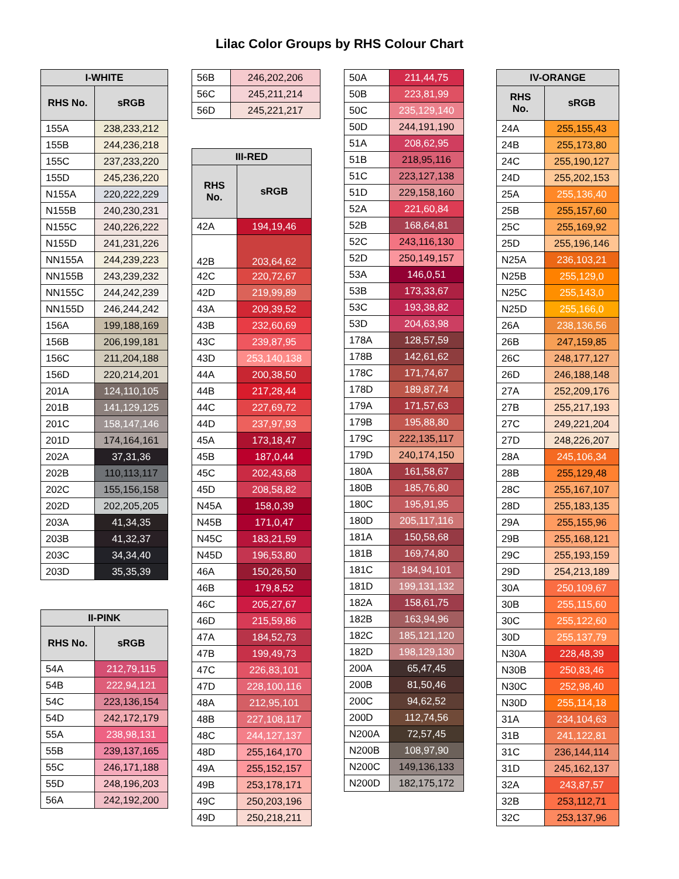Lilac Color Groups by RHS Colour Chart
| I-WHITE | |
| --- | --- |
| RHS No. | sRGB |
| 155A | 238,233,212 |
| 155B | 244,236,218 |
| 155C | 237,233,220 |
| 155D | 245,236,220 |
| N155A | 220,222,229 |
| N155B | 240,230,231 |
| N155C | 240,226,222 |
| N155D | 241,231,226 |
| NN155A | 244,239,223 |
| NN155B | 243,239,232 |
| NN155C | 244,242,239 |
| NN155D | 246,244,242 |
| 156A | 199,188,169 |
| 156B | 206,199,181 |
| 156C | 211,204,188 |
| 156D | 220,214,201 |
| 201A | 124,110,105 |
| 201B | 141,129,125 |
| 201C | 158,147,146 |
| 201D | 174,164,161 |
| 202A | 37,31,36 |
| 202B | 110,113,117 |
| 202C | 155,156,158 |
| 202D | 202,205,205 |
| 203A | 41,34,35 |
| 203B | 41,32,37 |
| 203C | 34,34,40 |
| 203D | 35,35,39 |
| II-PINK | |
| --- | --- |
| RHS No. | sRGB |
| 54A | 212,79,115 |
| 54B | 222,94,121 |
| 54C | 223,136,154 |
| 54D | 242,172,179 |
| 55A | 238,98,131 |
| 55B | 239,137,165 |
| 55C | 246,171,188 |
| 55D | 248,196,203 |
| 56A | 242,192,200 |
| 56B | 246,202,206 |
| 56C | 245,211,214 |
| 56D | 245,221,217 |
| III-RED | |
| --- | --- |
| RHS No. | sRGB |
| 42A | 194,19,46 |
| 42B | 203,64,62 |
| 42C | 220,72,67 |
| 42D | 219,99,89 |
| 43A | 209,39,52 |
| 43B | 232,60,69 |
| 43C | 239,87,95 |
| 43D | 253,140,138 |
| 44A | 200,38,50 |
| 44B | 217,28,44 |
| 44C | 227,69,72 |
| 44D | 237,97,93 |
| 45A | 173,18,47 |
| 45B | 187,0,44 |
| 45C | 202,43,68 |
| 45D | 208,58,82 |
| N45A | 158,0,39 |
| N45B | 171,0,47 |
| N45C | 183,21,59 |
| N45D | 196,53,80 |
| 46A | 150,26,50 |
| 46B | 179,8,52 |
| 46C | 205,27,67 |
| 46D | 215,59,86 |
| 47A | 184,52,73 |
| 47B | 199,49,73 |
| 47C | 226,83,101 |
| 47D | 228,100,116 |
| 48A | 212,95,101 |
| 48B | 227,108,117 |
| 48C | 244,127,137 |
| 48D | 255,164,170 |
| 49A | 255,152,157 |
| 49B | 253,178,171 |
| 49C | 250,203,196 |
| 49D | 250,218,211 |
| 50A | 211,44,75 |
| 50B | 223,81,99 |
| 50C | 235,129,140 |
| 50D | 244,191,190 |
| 51A | 208,62,95 |
| 51B | 218,95,116 |
| 51C | 223,127,138 |
| 51D | 229,158,160 |
| 52A | 221,60,84 |
| 52B | 168,64,81 |
| 52C | 243,116,130 |
| 52D | 250,149,157 |
| 53A | 146,0,51 |
| 53B | 173,33,67 |
| 53C | 193,38,82 |
| 53D | 204,63,98 |
| 178A | 128,57,59 |
| 178B | 142,61,62 |
| 178C | 171,74,67 |
| 178D | 189,87,74 |
| 179A | 171,57,63 |
| 179B | 195,88,80 |
| 179C | 222,135,117 |
| 179D | 240,174,150 |
| 180A | 161,58,67 |
| 180B | 185,76,80 |
| 180C | 195,91,95 |
| 180D | 205,117,116 |
| 181A | 150,58,68 |
| 181B | 169,74,80 |
| 181C | 184,94,101 |
| 181D | 199,131,132 |
| 182A | 158,61,75 |
| 182B | 163,94,96 |
| 182C | 185,121,120 |
| 182D | 198,129,130 |
| 200A | 65,47,45 |
| 200B | 81,50,46 |
| 200C | 94,62,52 |
| 200D | 112,74,56 |
| N200A | 72,57,45 |
| N200B | 108,97,90 |
| N200C | 149,136,133 |
| N200D | 182,175,172 |
| IV-ORANGE | |
| --- | --- |
| RHS No. | sRGB |
| 24A | 255,155,43 |
| 24B | 255,173,80 |
| 24C | 255,190,127 |
| 24D | 255,202,153 |
| 25A | 255,136,40 |
| 25B | 255,157,60 |
| 25C | 255,169,92 |
| 25D | 255,196,146 |
| N25A | 236,103,21 |
| N25B | 255,129,0 |
| N25C | 255,143,0 |
| N25D | 255,166,0 |
| 26A | 238,136,56 |
| 26B | 247,159,85 |
| 26C | 248,177,127 |
| 26D | 246,188,148 |
| 27A | 252,209,176 |
| 27B | 255,217,193 |
| 27C | 249,221,204 |
| 27D | 248,226,207 |
| 28A | 245,106,34 |
| 28B | 255,129,48 |
| 28C | 255,167,107 |
| 28D | 255,183,135 |
| 29A | 255,155,96 |
| 29B | 255,168,121 |
| 29C | 255,193,159 |
| 29D | 254,213,189 |
| 30A | 250,109,67 |
| 30B | 255,115,60 |
| 30C | 255,122,60 |
| 30D | 255,137,79 |
| N30A | 228,48,39 |
| N30B | 250,83,46 |
| N30C | 252,98,40 |
| N30D | 255,114,18 |
| 31A | 234,104,63 |
| 31B | 241,122,81 |
| 31C | 236,144,114 |
| 31D | 245,162,137 |
| 32A | 243,87,57 |
| 32B | 253,112,71 |
| 32C | 253,137,96 |